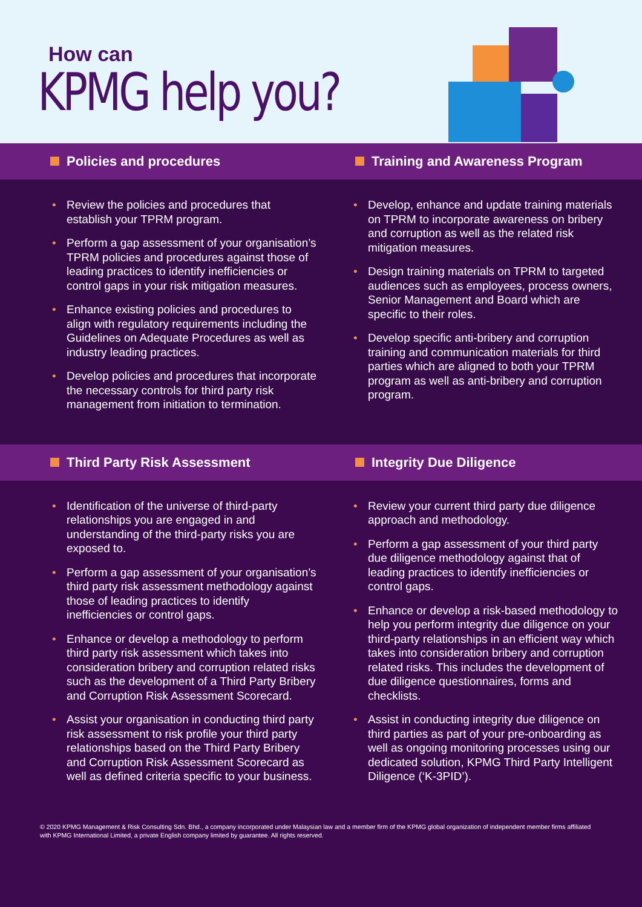How can
KPMG help you?
Policies and procedures Training and Awareness Program
Review the policies and procedures that establish your TPRM program.
Perform a gap assessment of your organisation’s TPRM policies and procedures against those of leading practices to identify inefficiencies or control gaps in your risk mitigation measures.
Enhance existing policies and procedures to align with regulatory requirements including the Guidelines on Adequate Procedures as well as industry leading practices.
Develop policies and procedures that incorporate the necessary controls for third party risk management from initiation to termination.
Develop, enhance and update training materials on TPRM to incorporate awareness on bribery and corruption as well as the related risk mitigation measures.
Design training materials on TPRM to targeted audiences such as employees, process owners, Senior Management and Board which are specific to their roles.
Develop specific anti-bribery and corruption training and communication materials for third parties which are aligned to both your TPRM program as well as anti-bribery and corruption program.
Third Party Risk Assessment Integrity Due Diligence
Identification of the universe of third-party relationships you are engaged in and understanding of the third-party risks you are exposed to.
Perform a gap assessment of your organisation’s third party risk assessment methodology against those of leading practices to identify inefficiencies or control gaps.
Enhance or develop a methodology to perform third party risk assessment which takes into consideration bribery and corruption related risks such as the development of a Third Party Bribery and Corruption Risk Assessment Scorecard.
Assist your organisation in conducting third party risk assessment to risk profile your third party relationships based on the Third Party Bribery and Corruption Risk Assessment Scorecard as well as defined criteria specific to your business.
Review your current third party due diligence approach and methodology.
Perform a gap assessment of your third party due diligence methodology against that of leading practices to identify inefficiencies or control gaps.
Enhance or develop a risk-based methodology to help you perform integrity due diligence on your third-party relationships in an efficient way which takes into consideration bribery and corruption related risks. This includes the development of due diligence questionnaires, forms and checklists.
Assist in conducting integrity due diligence on third parties as part of your pre-onboarding as well as ongoing monitoring processes using our dedicated solution, KPMG Third Party Intelligent Diligence (‘K-3PID’).
© 2020 KPMG Management & Risk Consulting Sdn. Bhd., a company incorporated under Malaysian law and a member firm of the KPMG global organization of independent member firms affiliated with KPMG International Limited, a private English company limited by guarantee. All rights reserved.